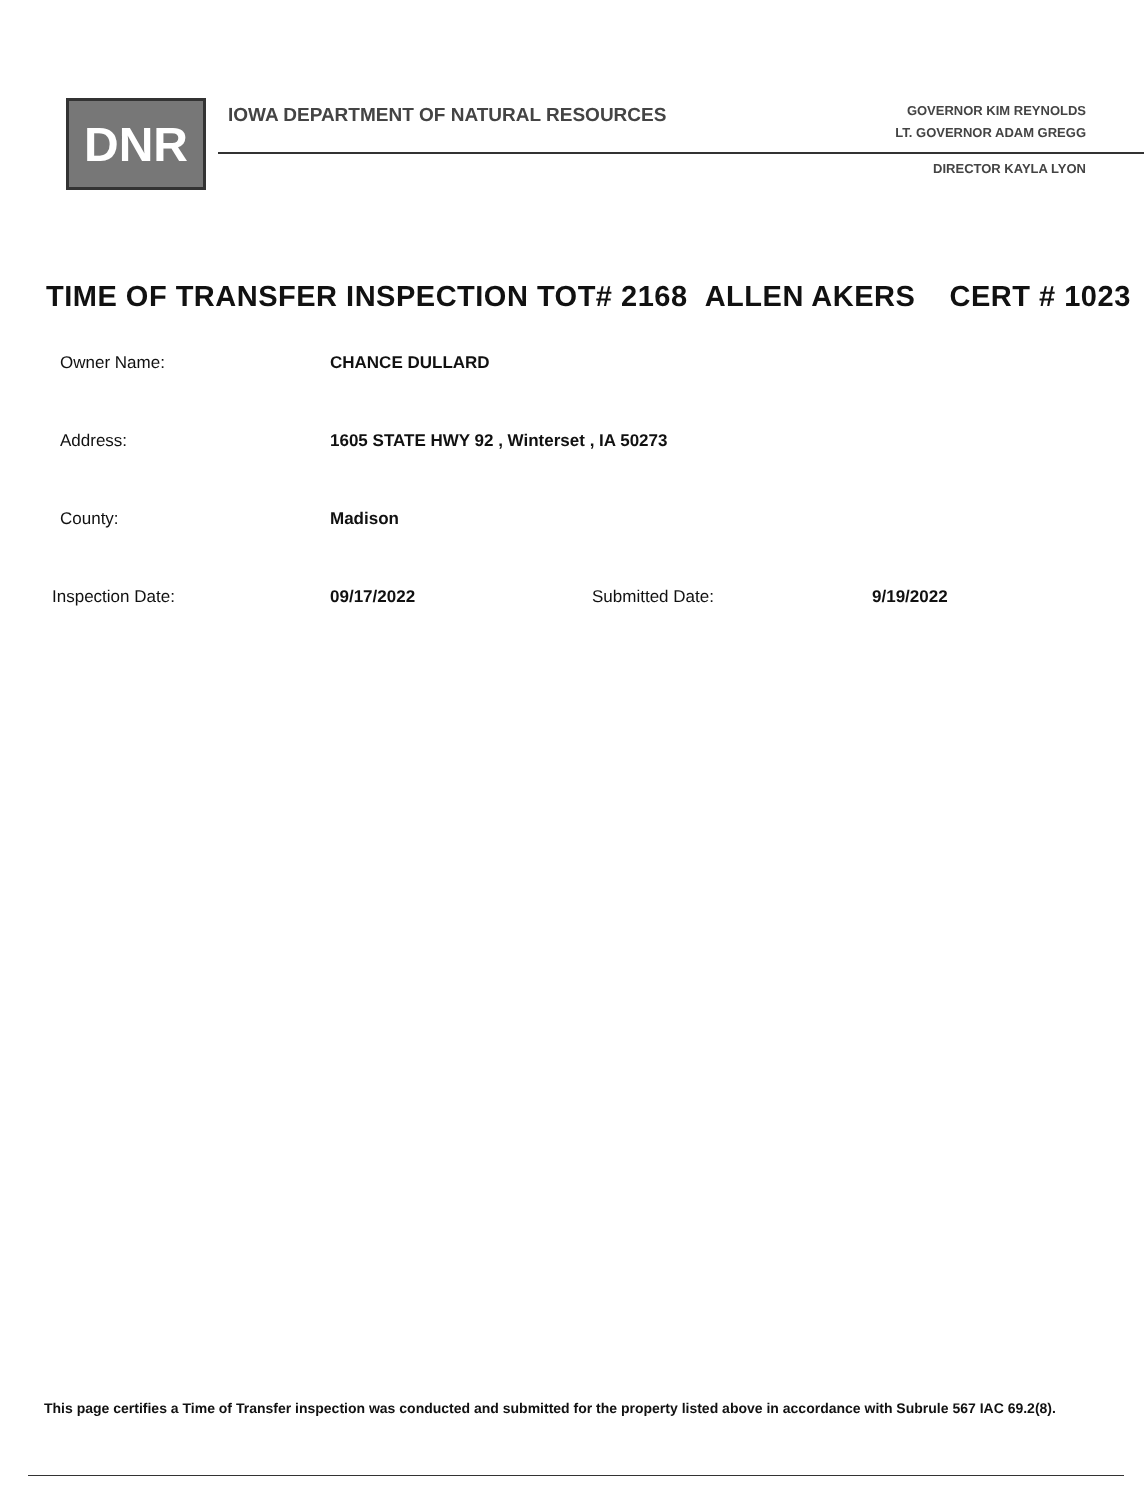DNR
IOWA DEPARTMENT OF NATURAL RESOURCES
GOVERNOR KIM REYNOLDS
LT. GOVERNOR ADAM GREGG
DIRECTOR KAYLA LYON
TIME OF TRANSFER INSPECTION TOT# 2168 ALLEN AKERS CERT # 1023
Owner Name: CHANCE DULLARD
Address: 1605 STATE HWY 92 , Winterset , IA 50273
County: Madison
Inspection Date: 09/17/2022 Submitted Date: 9/19/2022
This page certifies a Time of Transfer inspection was conducted and submitted for the property listed above in accordance with Subrule 567 IAC 69.2(8).